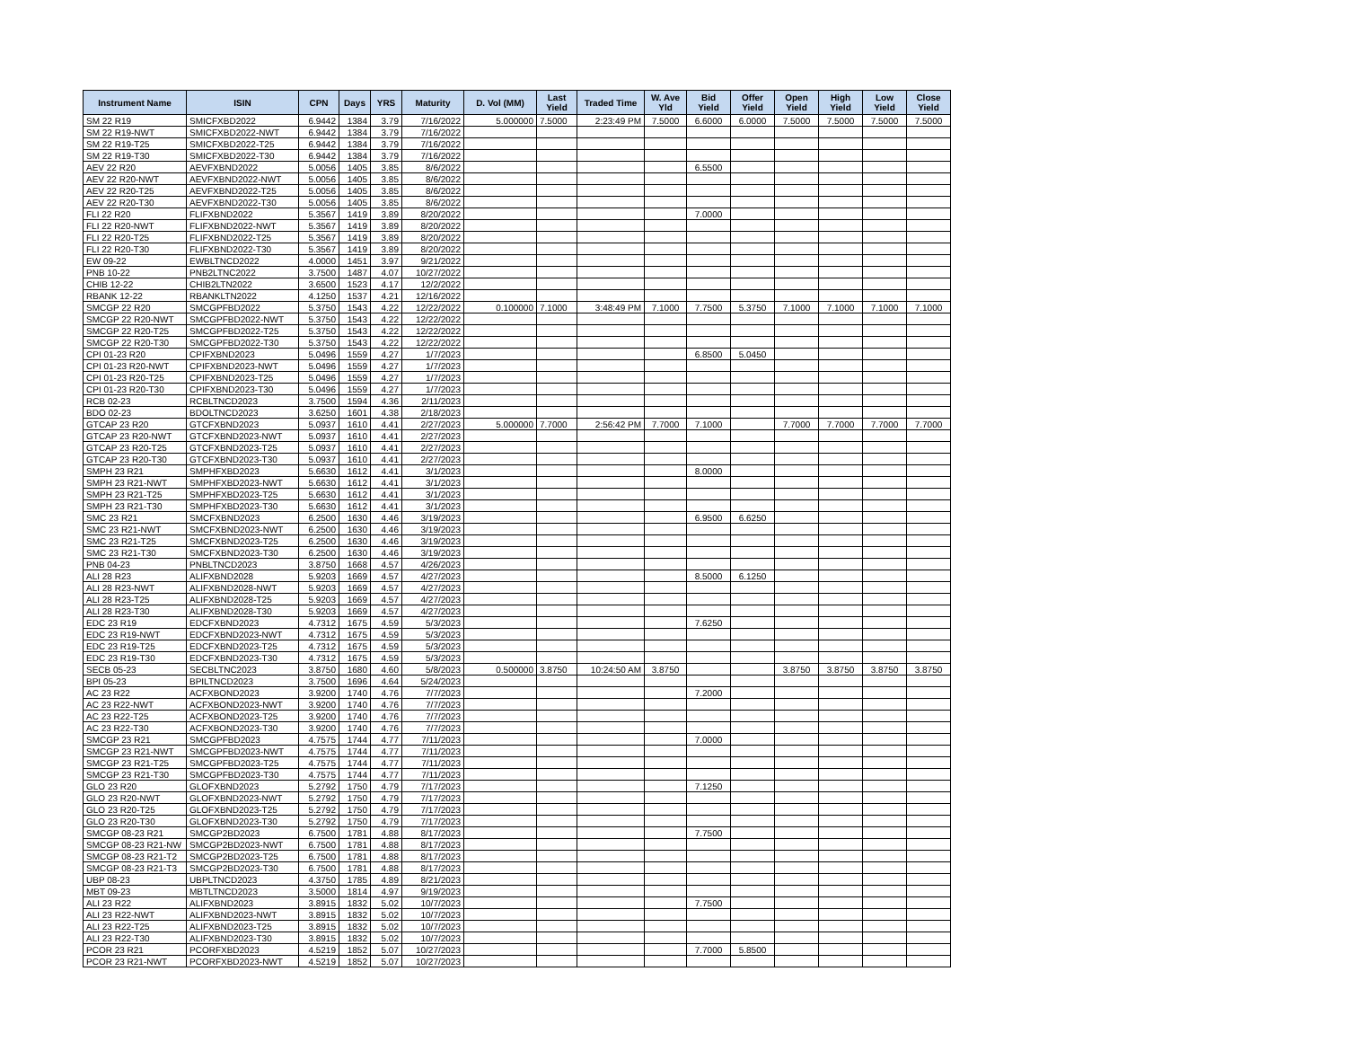| Instrument Name | ISIN | CPN | Days | YRS | Maturity | D. Vol (MM) | Last Yield | Traded Time | W. Ave Yld | Bid Yield | Offer Yield | Open Yield | High Yield | Low Yield | Close Yield |
| --- | --- | --- | --- | --- | --- | --- | --- | --- | --- | --- | --- | --- | --- | --- | --- |
| SM 22 R19 | SMICFXBD2022 | 6.9442 | 1384 | 3.79 | 7/16/2022 | 5.000000 | 7.5000 | 2:23:49 PM | 7.5000 | 6.6000 | 6.0000 | 7.5000 | 7.5000 | 7.5000 | 7.5000 |
| SM 22 R19-NWT | SMICFXBD2022-NWT | 6.9442 | 1384 | 3.79 | 7/16/2022 | | | | | | | | | | |
| SM 22 R19-T25 | SMICFXBD2022-T25 | 6.9442 | 1384 | 3.79 | 7/16/2022 | | | | | | | | | | |
| SM 22 R19-T30 | SMICFXBD2022-T30 | 6.9442 | 1384 | 3.79 | 7/16/2022 | | | | | | | | | | |
| AEV 22 R20 | AEVFXBND2022 | 5.0056 | 1405 | 3.85 | 8/6/2022 | | | | | 6.5500 | | | | | |
| AEV 22 R20-NWT | AEVFXBND2022-NWT | 5.0056 | 1405 | 3.85 | 8/6/2022 | | | | | | | | | | |
| AEV 22 R20-T25 | AEVFXBND2022-T25 | 5.0056 | 1405 | 3.85 | 8/6/2022 | | | | | | | | | | |
| AEV 22 R20-T30 | AEVFXBND2022-T30 | 5.0056 | 1405 | 3.85 | 8/6/2022 | | | | | | | | | | |
| FLI 22 R20 | FLIFXBND2022 | 5.3567 | 1419 | 3.89 | 8/20/2022 | | | | | 7.0000 | | | | | |
| FLI 22 R20-NWT | FLIFXBND2022-NWT | 5.3567 | 1419 | 3.89 | 8/20/2022 | | | | | | | | | | |
| FLI 22 R20-T25 | FLIFXBND2022-T25 | 5.3567 | 1419 | 3.89 | 8/20/2022 | | | | | | | | | | |
| FLI 22 R20-T30 | FLIFXBND2022-T30 | 5.3567 | 1419 | 3.89 | 8/20/2022 | | | | | | | | | | |
| EW 09-22 | EWBLTNCD2022 | 4.0000 | 1451 | 3.97 | 9/21/2022 | | | | | | | | | | |
| PNB 10-22 | PNB2LTNC2022 | 3.7500 | 1487 | 4.07 | 10/27/2022 | | | | | | | | | | |
| CHIB 12-22 | CHIB2LTN2022 | 3.6500 | 1523 | 4.17 | 12/2/2022 | | | | | | | | | | |
| RBANK 12-22 | RBANKLTN2022 | 4.1250 | 1537 | 4.21 | 12/16/2022 | | | | | | | | | | |
| SMCGP 22 R20 | SMCGPFBD2022 | 5.3750 | 1543 | 4.22 | 12/22/2022 | 0.100000 | 7.1000 | 3:48:49 PM | 7.1000 | 7.7500 | 5.3750 | 7.1000 | 7.1000 | 7.1000 | 7.1000 |
| SMCGP 22 R20-NWT | SMCGPFBD2022-NWT | 5.3750 | 1543 | 4.22 | 12/22/2022 | | | | | | | | | | |
| SMCGP 22 R20-T25 | SMCGPFBD2022-T25 | 5.3750 | 1543 | 4.22 | 12/22/2022 | | | | | | | | | | |
| SMCGP 22 R20-T30 | SMCGPFBD2022-T30 | 5.3750 | 1543 | 4.22 | 12/22/2022 | | | | | | | | | | |
| CPI 01-23 R20 | CPIFXBND2023 | 5.0496 | 1559 | 4.27 | 1/7/2023 | | | | | 6.8500 | 5.0450 | | | | |
| CPI 01-23 R20-NWT | CPIFXBND2023-NWT | 5.0496 | 1559 | 4.27 | 1/7/2023 | | | | | | | | | | |
| CPI 01-23 R20-T25 | CPIFXBND2023-T25 | 5.0496 | 1559 | 4.27 | 1/7/2023 | | | | | | | | | | |
| CPI 01-23 R20-T30 | CPIFXBND2023-T30 | 5.0496 | 1559 | 4.27 | 1/7/2023 | | | | | | | | | | |
| RCB 02-23 | RCBLTNCD2023 | 3.7500 | 1594 | 4.36 | 2/11/2023 | | | | | | | | | | |
| BDO 02-23 | BDOLTNCD2023 | 3.6250 | 1601 | 4.38 | 2/18/2023 | | | | | | | | | | |
| GTCAP 23 R20 | GTCFXBND2023 | 5.0937 | 1610 | 4.41 | 2/27/2023 | 5.000000 | 7.7000 | 2:56:42 PM | 7.7000 | 7.1000 | | 7.7000 | 7.7000 | 7.7000 | 7.7000 |
| GTCAP 23 R20-NWT | GTCFXBND2023-NWT | 5.0937 | 1610 | 4.41 | 2/27/2023 | | | | | | | | | | |
| GTCAP 23 R20-T25 | GTCFXBND2023-T25 | 5.0937 | 1610 | 4.41 | 2/27/2023 | | | | | | | | | | |
| GTCAP 23 R20-T30 | GTCFXBND2023-T30 | 5.0937 | 1610 | 4.41 | 2/27/2023 | | | | | | | | | | |
| SMPH 23 R21 | SMPHFXBD2023 | 5.6630 | 1612 | 4.41 | 3/1/2023 | | | | | 8.0000 | | | | | |
| SMPH 23 R21-NWT | SMPHFXBD2023-NWT | 5.6630 | 1612 | 4.41 | 3/1/2023 | | | | | | | | | | |
| SMPH 23 R21-T25 | SMPHFXBD2023-T25 | 5.6630 | 1612 | 4.41 | 3/1/2023 | | | | | | | | | | |
| SMPH 23 R21-T30 | SMPHFXBD2023-T30 | 5.6630 | 1612 | 4.41 | 3/1/2023 | | | | | | | | | | |
| SMC 23 R21 | SMCFXBND2023 | 6.2500 | 1630 | 4.46 | 3/19/2023 | | | | | 6.9500 | 6.6250 | | | | |
| SMC 23 R21-NWT | SMCFXBND2023-NWT | 6.2500 | 1630 | 4.46 | 3/19/2023 | | | | | | | | | | |
| SMC 23 R21-T25 | SMCFXBND2023-T25 | 6.2500 | 1630 | 4.46 | 3/19/2023 | | | | | | | | | | |
| SMC 23 R21-T30 | SMCFXBND2023-T30 | 6.2500 | 1630 | 4.46 | 3/19/2023 | | | | | | | | | | |
| PNB 04-23 | PNBLTNCD2023 | 3.8750 | 1668 | 4.57 | 4/26/2023 | | | | | | | | | | |
| ALI 28 R23 | ALIFXBND2028 | 5.9203 | 1669 | 4.57 | 4/27/2023 | | | | | 8.5000 | 6.1250 | | | | |
| ALI 28 R23-NWT | ALIFXBND2028-NWT | 5.9203 | 1669 | 4.57 | 4/27/2023 | | | | | | | | | | |
| ALI 28 R23-T25 | ALIFXBND2028-T25 | 5.9203 | 1669 | 4.57 | 4/27/2023 | | | | | | | | | | |
| ALI 28 R23-T30 | ALIFXBND2028-T30 | 5.9203 | 1669 | 4.57 | 4/27/2023 | | | | | | | | | | |
| EDC 23 R19 | EDCFXBND2023 | 4.7312 | 1675 | 4.59 | 5/3/2023 | | | | | 7.6250 | | | | | |
| EDC 23 R19-NWT | EDCFXBND2023-NWT | 4.7312 | 1675 | 4.59 | 5/3/2023 | | | | | | | | | | |
| EDC 23 R19-T25 | EDCFXBND2023-T25 | 4.7312 | 1675 | 4.59 | 5/3/2023 | | | | | | | | | | |
| EDC 23 R19-T30 | EDCFXBND2023-T30 | 4.7312 | 1675 | 4.59 | 5/3/2023 | | | | | | | | | | |
| SECB 05-23 | SECBLTNC2023 | 3.8750 | 1680 | 4.60 | 5/8/2023 | 0.500000 | 3.8750 | 10:24:50 AM | 3.8750 | | | 3.8750 | 3.8750 | 3.8750 | 3.8750 |
| BPI 05-23 | BPILTNCD2023 | 3.7500 | 1696 | 4.64 | 5/24/2023 | | | | | | | | | | |
| AC 23 R22 | ACFXBOND2023 | 3.9200 | 1740 | 4.76 | 7/7/2023 | | | | | 7.2000 | | | | | |
| AC 23 R22-NWT | ACFXBOND2023-NWT | 3.9200 | 1740 | 4.76 | 7/7/2023 | | | | | | | | | | |
| AC 23 R22-T25 | ACFXBOND2023-T25 | 3.9200 | 1740 | 4.76 | 7/7/2023 | | | | | | | | | | |
| AC 23 R22-T30 | ACFXBOND2023-T30 | 3.9200 | 1740 | 4.76 | 7/7/2023 | | | | | | | | | | |
| SMCGP 23 R21 | SMCGPFBD2023 | 4.7575 | 1744 | 4.77 | 7/11/2023 | | | | | 7.0000 | | | | | |
| SMCGP 23 R21-NWT | SMCGPFBD2023-NWT | 4.7575 | 1744 | 4.77 | 7/11/2023 | | | | | | | | | | |
| SMCGP 23 R21-T25 | SMCGPFBD2023-T25 | 4.7575 | 1744 | 4.77 | 7/11/2023 | | | | | | | | | | |
| SMCGP 23 R21-T30 | SMCGPFBD2023-T30 | 4.7575 | 1744 | 4.77 | 7/11/2023 | | | | | | | | | | |
| GLO 23 R20 | GLOFXBND2023 | 5.2792 | 1750 | 4.79 | 7/17/2023 | | | | | 7.1250 | | | | | |
| GLO 23 R20-NWT | GLOFXBND2023-NWT | 5.2792 | 1750 | 4.79 | 7/17/2023 | | | | | | | | | | |
| GLO 23 R20-T25 | GLOFXBND2023-T25 | 5.2792 | 1750 | 4.79 | 7/17/2023 | | | | | | | | | | |
| GLO 23 R20-T30 | GLOFXBND2023-T30 | 5.2792 | 1750 | 4.79 | 7/17/2023 | | | | | | | | | | |
| SMCGP 08-23 R21 | SMCGP2BD2023 | 6.7500 | 1781 | 4.88 | 8/17/2023 | | | | | 7.7500 | | | | | |
| SMCGP 08-23 R21-NW | SMCGP2BD2023-NWT | 6.7500 | 1781 | 4.88 | 8/17/2023 | | | | | | | | | | |
| SMCGP 08-23 R21-T2 | SMCGP2BD2023-T25 | 6.7500 | 1781 | 4.88 | 8/17/2023 | | | | | | | | | | |
| SMCGP 08-23 R21-T3 | SMCGP2BD2023-T30 | 6.7500 | 1781 | 4.88 | 8/17/2023 | | | | | | | | | | |
| UBP 08-23 | UBPLTNCD2023 | 4.3750 | 1785 | 4.89 | 8/21/2023 | | | | | | | | | | |
| MBT 09-23 | MBTLTNCD2023 | 3.5000 | 1814 | 4.97 | 9/19/2023 | | | | | | | | | | |
| ALI 23 R22 | ALIFXBND2023 | 3.8915 | 1832 | 5.02 | 10/7/2023 | | | | | 7.7500 | | | | | |
| ALI 23 R22-NWT | ALIFXBND2023-NWT | 3.8915 | 1832 | 5.02 | 10/7/2023 | | | | | | | | | | |
| ALI 23 R22-T25 | ALIFXBND2023-T25 | 3.8915 | 1832 | 5.02 | 10/7/2023 | | | | | | | | | | |
| ALI 23 R22-T30 | ALIFXBND2023-T30 | 3.8915 | 1832 | 5.02 | 10/7/2023 | | | | | | | | | | |
| PCOR 23 R21 | PCORFXBD2023 | 4.5219 | 1852 | 5.07 | 10/27/2023 | | | | | 7.7000 | 5.8500 | | | | |
| PCOR 23 R21-NWT | PCORFXBD2023-NWT | 4.5219 | 1852 | 5.07 | 10/27/2023 | | | | | | | | | | |